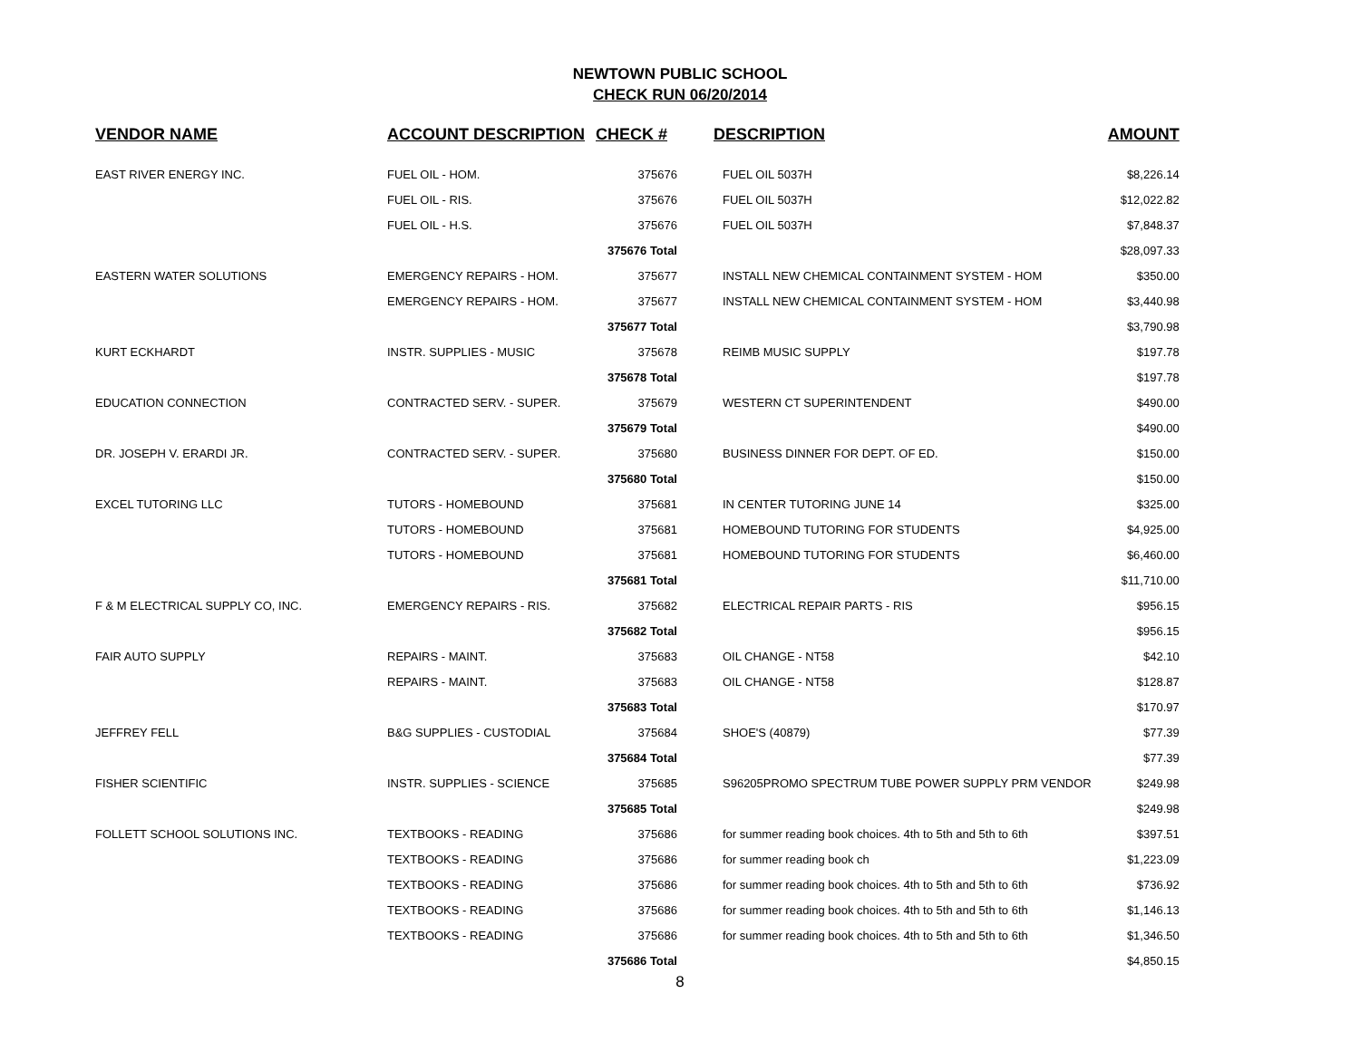NEWTOWN PUBLIC SCHOOL
CHECK RUN 06/20/2014
| VENDOR NAME | ACCOUNT DESCRIPTION | CHECK # | DESCRIPTION | AMOUNT |
| --- | --- | --- | --- | --- |
| EAST RIVER ENERGY INC. | FUEL OIL - HOM. | 375676 | FUEL OIL 5037H | $8,226.14 |
| | FUEL OIL - RIS. | 375676 | FUEL OIL 5037H | $12,022.82 |
| | FUEL OIL - H.S. | 375676 | FUEL OIL 5037H | $7,848.37 |
| | | 375676 Total | | $28,097.33 |
| EASTERN WATER SOLUTIONS | EMERGENCY REPAIRS - HOM. | 375677 | INSTALL NEW CHEMICAL CONTAINMENT SYSTEM - HOM | $350.00 |
| | EMERGENCY REPAIRS - HOM. | 375677 | INSTALL NEW CHEMICAL CONTAINMENT SYSTEM - HOM | $3,440.98 |
| | | 375677 Total | | $3,790.98 |
| KURT ECKHARDT | INSTR. SUPPLIES - MUSIC | 375678 | REIMB MUSIC SUPPLY | $197.78 |
| | | 375678 Total | | $197.78 |
| EDUCATION CONNECTION | CONTRACTED SERV. - SUPER. | 375679 | WESTERN CT SUPERINTENDENT | $490.00 |
| | | 375679 Total | | $490.00 |
| DR. JOSEPH V. ERARDI JR. | CONTRACTED SERV. - SUPER. | 375680 | BUSINESS DINNER FOR DEPT. OF ED. | $150.00 |
| | | 375680 Total | | $150.00 |
| EXCEL TUTORING LLC | TUTORS - HOMEBOUND | 375681 | IN CENTER TUTORING JUNE 14 | $325.00 |
| | TUTORS - HOMEBOUND | 375681 | HOMEBOUND TUTORING FOR STUDENTS | $4,925.00 |
| | TUTORS - HOMEBOUND | 375681 | HOMEBOUND TUTORING FOR STUDENTS | $6,460.00 |
| | | 375681 Total | | $11,710.00 |
| F & M ELECTRICAL SUPPLY CO, INC. | EMERGENCY REPAIRS - RIS. | 375682 | ELECTRICAL REPAIR PARTS - RIS | $956.15 |
| | | 375682 Total | | $956.15 |
| FAIR AUTO SUPPLY | REPAIRS - MAINT. | 375683 | OIL CHANGE - NT58 | $42.10 |
| | REPAIRS - MAINT. | 375683 | OIL CHANGE - NT58 | $128.87 |
| | | 375683 Total | | $170.97 |
| JEFFREY FELL | B&G SUPPLIES - CUSTODIAL | 375684 | SHOE'S (40879) | $77.39 |
| | | 375684 Total | | $77.39 |
| FISHER SCIENTIFIC | INSTR. SUPPLIES - SCIENCE | 375685 | S96205PROMO SPECTRUM TUBE POWER SUPPLY PRM VENDOR | $249.98 |
| | | 375685 Total | | $249.98 |
| FOLLETT SCHOOL SOLUTIONS INC. | TEXTBOOKS - READING | 375686 | for summer reading book choices. 4th to 5th and 5th to 6th | $397.51 |
| | TEXTBOOKS - READING | 375686 | for summer reading book ch | $1,223.09 |
| | TEXTBOOKS - READING | 375686 | for summer reading book choices. 4th to 5th and 5th to 6th | $736.92 |
| | TEXTBOOKS - READING | 375686 | for summer reading book choices. 4th to 5th and 5th to 6th | $1,146.13 |
| | TEXTBOOKS - READING | 375686 | for summer reading book choices. 4th to 5th and 5th to 6th | $1,346.50 |
| | | 375686 Total | | $4,850.15 |
8